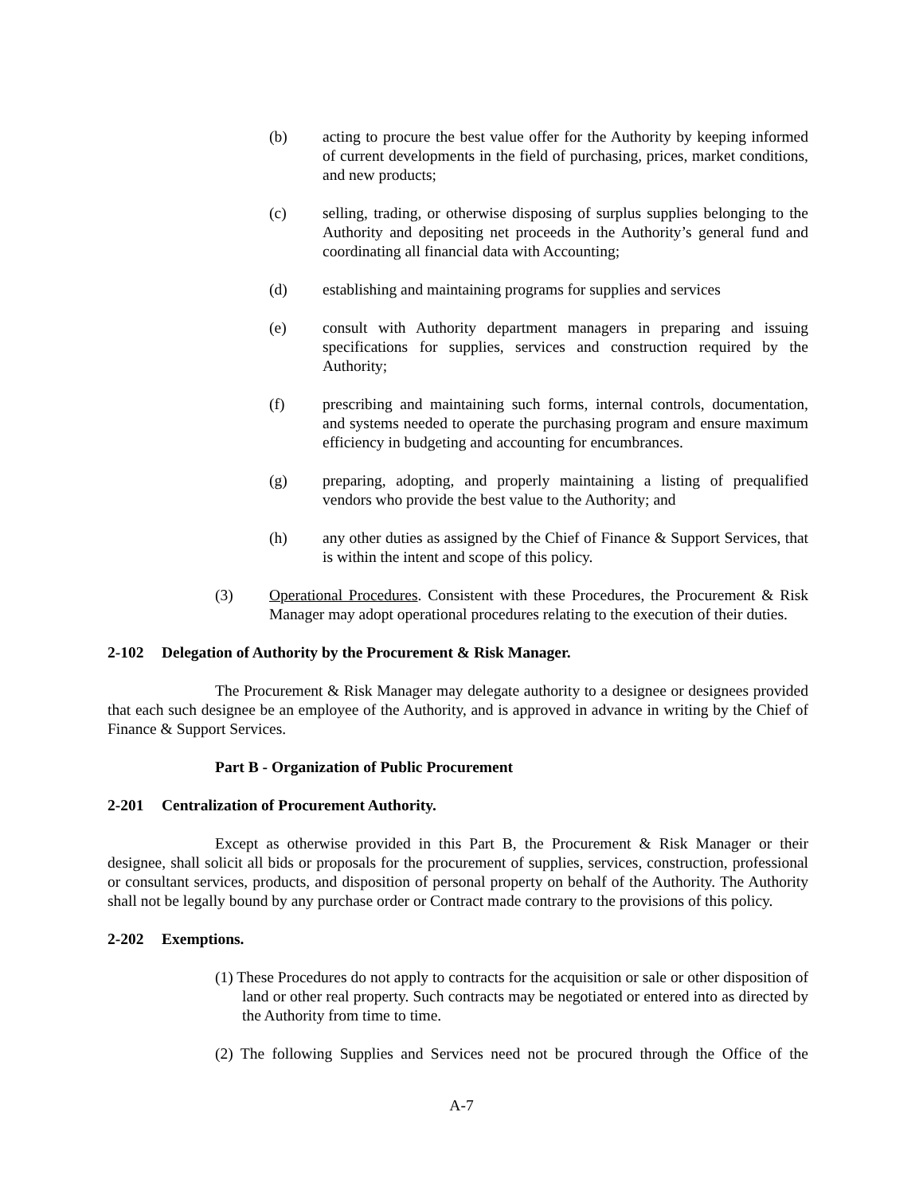(b) acting to procure the best value offer for the Authority by keeping informed of current developments in the field of purchasing, prices, market conditions, and new products;
(c) selling, trading, or otherwise disposing of surplus supplies belonging to the Authority and depositing net proceeds in the Authority’s general fund and coordinating all financial data with Accounting;
(d) establishing and maintaining programs for supplies and services
(e) consult with Authority department managers in preparing and issuing specifications for supplies, services and construction required by the Authority;
(f) prescribing and maintaining such forms, internal controls, documentation, and systems needed to operate the purchasing program and ensure maximum efficiency in budgeting and accounting for encumbrances.
(g) preparing, adopting, and properly maintaining a listing of prequalified vendors who provide the best value to the Authority; and
(h) any other duties as assigned by the Chief of Finance & Support Services, that is within the intent and scope of this policy.
(3) Operational Procedures. Consistent with these Procedures, the Procurement & Risk Manager may adopt operational procedures relating to the execution of their duties.
2-102 Delegation of Authority by the Procurement & Risk Manager.
The Procurement & Risk Manager may delegate authority to a designee or designees provided that each such designee be an employee of the Authority, and is approved in advance in writing by the Chief of Finance & Support Services.
Part B - Organization of Public Procurement
2-201 Centralization of Procurement Authority.
Except as otherwise provided in this Part B, the Procurement & Risk Manager or their designee, shall solicit all bids or proposals for the procurement of supplies, services, construction, professional or consultant services, products, and disposition of personal property on behalf of the Authority. The Authority shall not be legally bound by any purchase order or Contract made contrary to the provisions of this policy.
2-202 Exemptions.
(1) These Procedures do not apply to contracts for the acquisition or sale or other disposition of land or other real property. Such contracts may be negotiated or entered into as directed by the Authority from time to time.
(2) The following Supplies and Services need not be procured through the Office of the
A-7